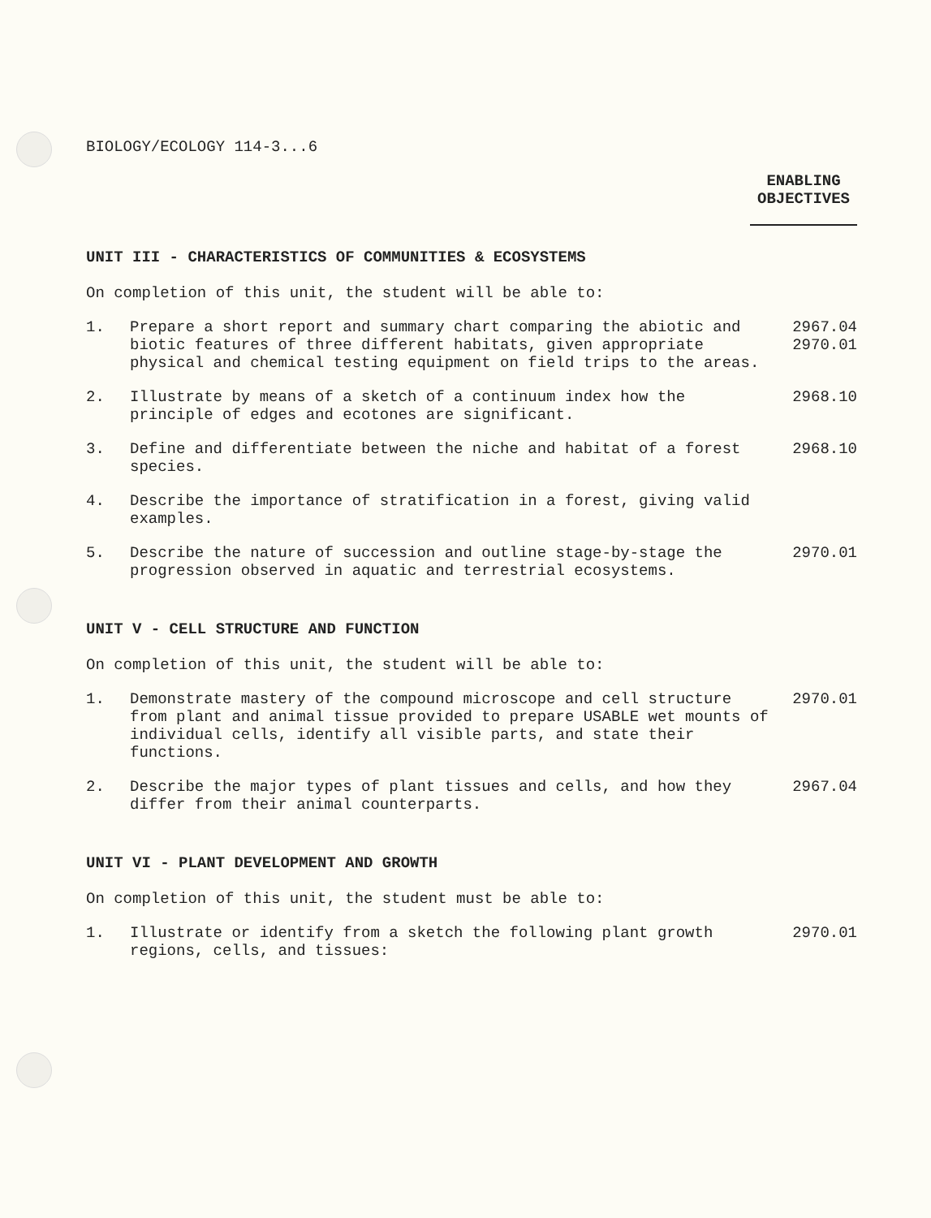BIOLOGY/ECOLOGY 114-3...6
ENABLING
OBJECTIVES
UNIT III - CHARACTERISTICS OF COMMUNITIES & ECOSYSTEMS
On completion of this unit, the student will be able to:
1. Prepare a short report and summary chart comparing the abiotic and biotic features of three different habitats, given appropriate physical and chemical testing equipment on field trips to the areas.
2967.04
2970.01
2. Illustrate by means of a sketch of a continuum index how the principle of edges and ecotones are significant.
2968.10
3. Define and differentiate between the niche and habitat of a forest species.
2968.10
4. Describe the importance of stratification in a forest, giving valid examples.
5. Describe the nature of succession and outline stage-by-stage the progression observed in aquatic and terrestrial ecosystems.
2970.01
UNIT V - CELL STRUCTURE AND FUNCTION
On completion of this unit, the student will be able to:
1. Demonstrate mastery of the compound microscope and cell structure from plant and animal tissue provided to prepare USABLE wet mounts of individual cells, identify all visible parts, and state their functions.
2970.01
2. Describe the major types of plant tissues and cells, and how they differ from their animal counterparts.
2967.04
UNIT VI - PLANT DEVELOPMENT AND GROWTH
On completion of this unit, the student must be able to:
1. Illustrate or identify from a sketch the following plant growth regions, cells, and tissues:
2970.01